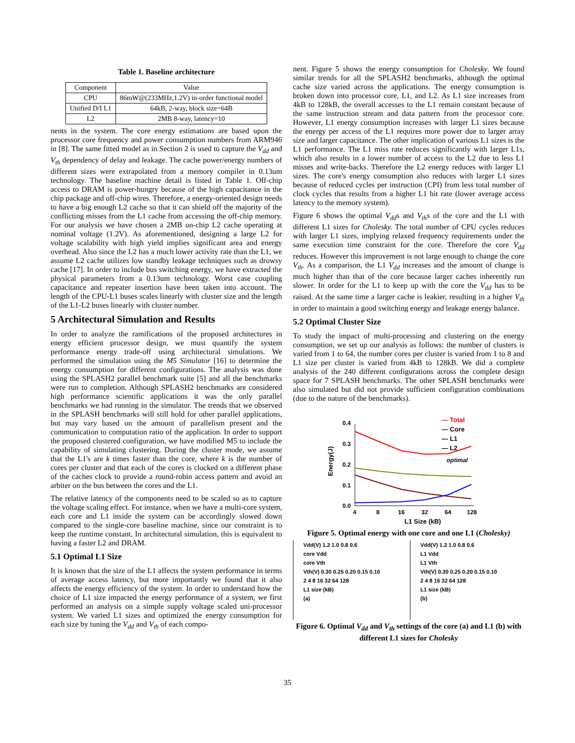Table 1. Baseline architecture
| Component | Value |
| --- | --- |
| CPU | 86mW@(233MHz,1.2V) in-order functional model |
| Unified D/I L1 | 64kB, 2-way, block size=64B |
| L2 | 2MB 8-way, latency=10 |
nents in the system. The core energy estimations are based upon the processor core frequency and power consumption numbers from ARM946 in [8]. The same fitted model as in Section 2 is used to capture the V<sub>dd</sub> and V<sub>th</sub> dependency of delay and leakage. The cache power/energy numbers of different sizes were extrapolated from a memory compiler in 0.13um technology. The baseline machine detail is listed in Table 1. Off-chip access to DRAM is power-hungry because of the high capacitance in the chip package and off-chip wires. Therefore, a energy-oriented design needs to have a big enough L2 cache so that it can shield off the majority of the conflicting misses from the L1 cache from accessing the off-chip memory. For our analysis we have chosen a 2MB on-chip L2 cache operating at nominal voltage (1.2V). As aforementioned, designing a large L2 for voltage scalability with high yield implies significant area and energy overhead. Also since the L2 has a much lower activity rate than the L1, we assume L2 cache utilizes low standby leakage techniques such as drowsy cache [17]. In order to include bus switching energy, we have extracted the physical parameters from a 0.13um technology. Worst case coupling capacitance and repeater insertion have been taken into account. The length of the CPU-L1 buses scales linearly with cluster size and the length of the L1-L2 buses linearly with cluster number.
5 Architectural Simulation and Results
In order to analyze the ramifications of the proposed architectures in energy efficient processor design, we must quantify the system performance energy trade-off using architectural simulations. We performed the simulation using the M5 Simulator [16] to determine the energy consumption for different configurations. The analysis was done using the SPLASH2 parallel benchmark suite [5] and all the benchmarks were run to completion. Although SPLASH2 benchmarks are considered high performance scientific applications it was the only parallel benchmarks we had running in the simulator. The trends that we observed in the SPLASH benchmarks will still hold for other parallel applications, but may vary based on the amount of parallelism present and the communication to computation ratio of the application. In order to support the proposed clustered configuration, we have modified M5 to include the capability of simulating clustering. During the cluster mode, we assume that the L1's are k times faster than the core, where k is the number of cores per cluster and that each of the cores is clocked on a different phase of the caches clock to provide a round-robin access pattern and avoid an arbiter on the bus between the cores and the L1.
The relative latency of the components need to be scaled so as to capture the voltage scaling effect. For instance, when we have a multi-core system, each core and L1 inside the system can be accordingly slowed down compared to the single-core baseline machine, since our constraint is to keep the runtime constant. In architectural simulation, this is equivalent to having a faster L2 and DRAM.
5.1 Optimal L1 Size
It is known that the size of the L1 affects the system performance in terms of average access latency, but more importantly we found that it also affects the energy efficiency of the system. In order to understand how the choice of L1 size impacted the energy performance of a system, we first performed an analysis on a simple supply voltage scaled uni-processor system. We varied L1 sizes and optimized the energy consumption for each size by tuning the V<sub>dd</sub> and V<sub>th</sub> of each compo-
nent. Figure 5 shows the energy consumption for Cholesky. We found similar trends for all the SPLASH2 benchmarks, although the optimal cache size varied across the applications. The energy consumption is broken down into processor core, L1, and L2. As L1 size increases from 4kB to 128kB, the overall accesses to the L1 remain constant because of the same instruction stream and data pattern from the processor core. However, L1 energy consumption increases with larger L1 sizes because the energy per access of the L1 requires more power due to larger array size and larger capacitance. The other implication of various L1 sizes is the L1 performance. The L1 miss rate reduces significantly with larger L1s, which also results in a lower number of access to the L2 due to less L1 misses and write-backs. Therefore the L2 energy reduces with larger L1 sizes. The core's energy consumption also reduces with larger L1 sizes because of reduced cycles per instruction (CPI) from less total number of clock cycles that results from a higher L1 hit rate (lower average access latency to the memory system).
Figure 6 shows the optimal V<sub>dd</sub>s and V<sub>th</sub>s of the core and the L1 with different L1 sizes for Cholesky. The total number of CPU cycles reduces with larger L1 sizes, implying relaxed frequency requirements under the same execution time constraint for the core. Therefore the core V<sub>dd</sub> reduces. However this improvement is not large enough to change the core V<sub>th</sub>. As a comparison, the L1 V<sub>dd</sub> increases and the amount of change is much higher than that of the core because larger caches inherently run slower. In order for the L1 to keep up with the core the V<sub>dd</sub> has to be raised. At the same time a larger cache is leakier, resulting in a higher V<sub>th</sub> in order to maintain a good switching energy and leakage energy balance.
5.2 Optimal Cluster Size
To study the impact of multi-processing and clustering on the energy consumption, we set up our analysis as follows: the number of clusters is varied from 1 to 64, the number cores per cluster is varied from 1 to 8 and L1 size per cluster is varied from 4kB to 128kB. We did a complete analysis of the 240 different configurations across the complete design space for 7 SPLASH benchmarks. The other SPLASH benchmarks were also simulated but did not provide sufficient configuration combinations (due to the nature of the benchmarks).
Energy(J)
0.4
0.3
0.2
0.1
0.0
4
8
16
32
64
128
L1 Size (kB)
optimal
— Total
— Core
— L1
— L2
Figure 5. Optimal energy with one core and one L1 (Cholesky)
Vdd(V) 1.2 1.0 0.8 0.6
core Vdd
core Vth
Vth(V) 0.30 0.25 0.20 0.15 0.10
2 4 8 16 32 64 128
L1 size (kB)
(a)
Vdd(V) 1.2 1.0 0.8 0.6
L1 Vdd
L1 Vth
Vth(V) 0.30 0.25 0.20 0.15 0.10
2 4 8 16 32 64 128
L1 size (kB)
(b)
Figure 6. Optimal V<sub>dd</sub> and V<sub>th</sub> settings of the core (a) and L1 (b) with different L1 sizes for Cholesky
35